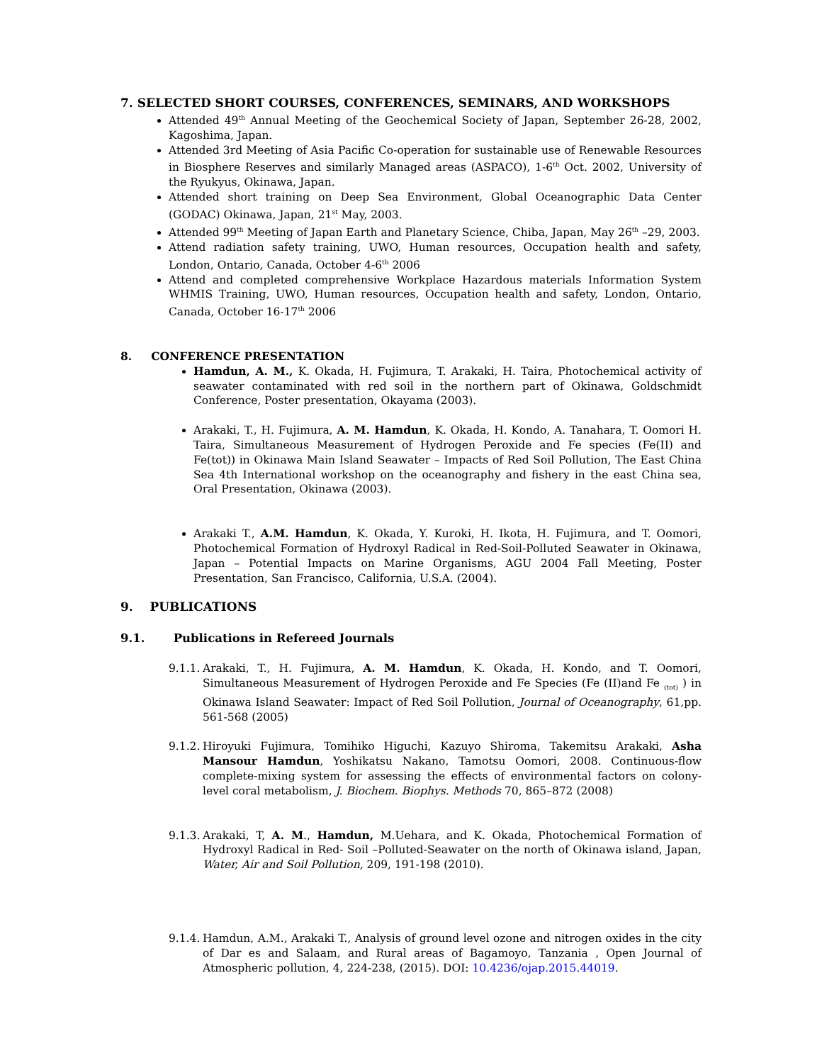7. SELECTED SHORT COURSES, CONFERENCES, SEMINARS, AND WORKSHOPS
Attended 49<sup>th</sup> Annual Meeting of the Geochemical Society of Japan, September 26-28, 2002, Kagoshima, Japan.
Attended 3rd Meeting of Asia Pacific Co-operation for sustainable use of Renewable Resources in Biosphere Reserves and similarly Managed areas (ASPACO), 1-6<sup>th</sup> Oct. 2002, University of the Ryukyus, Okinawa, Japan.
Attended short training on Deep Sea Environment, Global Oceanographic Data Center (GODAC) Okinawa, Japan, 21<sup>st</sup> May, 2003.
Attended 99<sup>th</sup> Meeting of Japan Earth and Planetary Science, Chiba, Japan, May 26<sup>th</sup> –29, 2003.
Attend radiation safety training, UWO, Human resources, Occupation health and safety, London, Ontario, Canada, October 4-6<sup>th</sup> 2006
Attend and completed comprehensive Workplace Hazardous materials Information System WHMIS Training, UWO, Human resources, Occupation health and safety, London, Ontario, Canada, October 16-17<sup>th</sup> 2006
8. CONFERENCE PRESENTATION
Hamdun, A. M., K. Okada, H. Fujimura, T. Arakaki, H. Taira, Photochemical activity of seawater contaminated with red soil in the northern part of Okinawa, Goldschmidt Conference, Poster presentation, Okayama (2003).
Arakaki, T., H. Fujimura, A. M. Hamdun, K. Okada, H. Kondo, A. Tanahara, T. Oomori H. Taira, Simultaneous Measurement of Hydrogen Peroxide and Fe species (Fe(II) and Fe(tot)) in Okinawa Main Island Seawater – Impacts of Red Soil Pollution, The East China Sea 4th International workshop on the oceanography and fishery in the east China sea, Oral Presentation, Okinawa (2003).
Arakaki T., A.M. Hamdun, K. Okada, Y. Kuroki, H. Ikota, H. Fujimura, and T. Oomori, Photochemical Formation of Hydroxyl Radical in Red-Soil-Polluted Seawater in Okinawa, Japan – Potential Impacts on Marine Organisms, AGU 2004 Fall Meeting, Poster Presentation, San Francisco, California, U.S.A. (2004).
9. PUBLICATIONS
9.1. Publications in Refereed Journals
9.1.1. Arakaki, T., H. Fujimura, A. M. Hamdun, K. Okada, H. Kondo, and T. Oomori, Simultaneous Measurement of Hydrogen Peroxide and Fe Species (Fe (II)and Fe <sub>(tot)</sub> ) in Okinawa Island Seawater: Impact of Red Soil Pollution, Journal of Oceanography, 61,pp. 561-568 (2005)
9.1.2. Hiroyuki Fujimura, Tomihiko Higuchi, Kazuyo Shiroma, Takemitsu Arakaki, Asha Mansour Hamdun, Yoshikatsu Nakano, Tamotsu Oomori, 2008. Continuous-flow complete-mixing system for assessing the effects of environmental factors on colony-level coral metabolism, J. Biochem. Biophys. Methods 70, 865–872 (2008)
9.1.3. Arakaki, T, A. M., Hamdun, M.Uehara, and K. Okada, Photochemical Formation of Hydroxyl Radical in Red- Soil –Polluted-Seawater on the north of Okinawa island, Japan, Water, Air and Soil Pollution, 209, 191-198 (2010).
9.1.4. Hamdun, A.M., Arakaki T., Analysis of ground level ozone and nitrogen oxides in the city of Dar es and Salaam, and Rural areas of Bagamoyo, Tanzania , Open Journal of Atmospheric pollution, 4, 224-238, (2015). DOI: 10.4236/ojap.2015.44019.